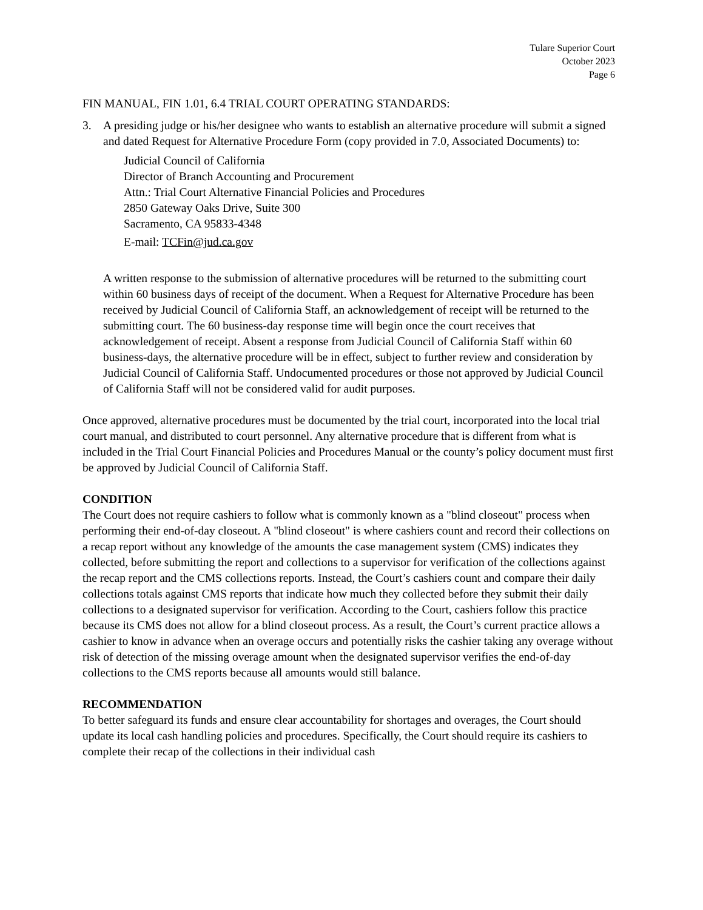Tulare Superior Court
October 2023
Page 6
FIN MANUAL, FIN 1.01, 6.4 TRIAL COURT OPERATING STANDARDS:
3. A presiding judge or his/her designee who wants to establish an alternative procedure will submit a signed and dated Request for Alternative Procedure Form (copy provided in 7.0, Associated Documents) to:
Judicial Council of California
Director of Branch Accounting and Procurement
Attn.: Trial Court Alternative Financial Policies and Procedures
2850 Gateway Oaks Drive, Suite 300
Sacramento, CA 95833-4348
E-mail: TCFin@jud.ca.gov
A written response to the submission of alternative procedures will be returned to the submitting court within 60 business days of receipt of the document. When a Request for Alternative Procedure has been received by Judicial Council of California Staff, an acknowledgement of receipt will be returned to the submitting court. The 60 business-day response time will begin once the court receives that acknowledgement of receipt. Absent a response from Judicial Council of California Staff within 60 business-days, the alternative procedure will be in effect, subject to further review and consideration by Judicial Council of California Staff. Undocumented procedures or those not approved by Judicial Council of California Staff will not be considered valid for audit purposes.
Once approved, alternative procedures must be documented by the trial court, incorporated into the local trial court manual, and distributed to court personnel. Any alternative procedure that is different from what is included in the Trial Court Financial Policies and Procedures Manual or the county’s policy document must first be approved by Judicial Council of California Staff.
CONDITION
The Court does not require cashiers to follow what is commonly known as a "blind closeout" process when performing their end-of-day closeout. A "blind closeout" is where cashiers count and record their collections on a recap report without any knowledge of the amounts the case management system (CMS) indicates they collected, before submitting the report and collections to a supervisor for verification of the collections against the recap report and the CMS collections reports. Instead, the Court’s cashiers count and compare their daily collections totals against CMS reports that indicate how much they collected before they submit their daily collections to a designated supervisor for verification. According to the Court, cashiers follow this practice because its CMS does not allow for a blind closeout process. As a result, the Court’s current practice allows a cashier to know in advance when an overage occurs and potentially risks the cashier taking any overage without risk of detection of the missing overage amount when the designated supervisor verifies the end-of-day collections to the CMS reports because all amounts would still balance.
RECOMMENDATION
To better safeguard its funds and ensure clear accountability for shortages and overages, the Court should update its local cash handling policies and procedures. Specifically, the Court should require its cashiers to complete their recap of the collections in their individual cash